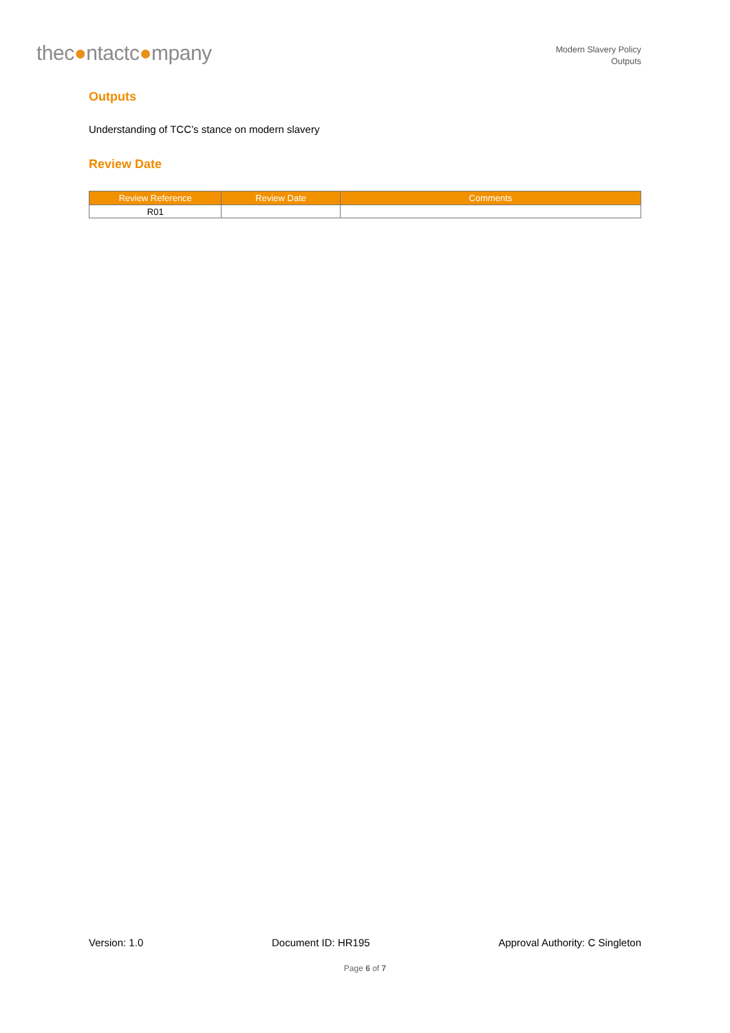thec●ntactc●mpany
Modern Slavery Policy
Outputs
Outputs
Understanding of TCC’s stance on modern slavery
Review Date
| Review Reference | Review Date | Comments |
| --- | --- | --- |
| R01 | | |
Version: 1.0 Document ID: HR195 Approval Authority: C Singleton
Page 6 of 7